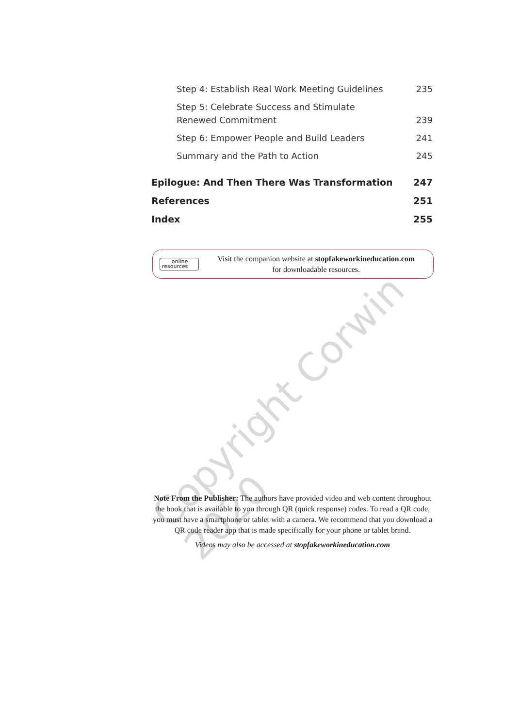Step 4: Establish Real Work Meeting Guidelines 235
Step 5: Celebrate Success and Stimulate Renewed Commitment 239
Step 6: Empower People and Build Leaders 241
Summary and the Path to Action 245
Epilogue: And Then There Was Transformation 247
References 251
Index 255
online
resources
Visit the companion website at stopfakeworkineducation.com
for downloadable resources.
Copyright Corwin 2020
Note From the Publisher: The authors have provided video and web content throughout the book that is available to you through QR (quick response) codes. To read a QR code, you must have a smartphone or tablet with a camera. We recommend that you download a QR code reader app that is made specifically for your phone or tablet brand.
Videos may also be accessed at stopfakeworkineducation.com